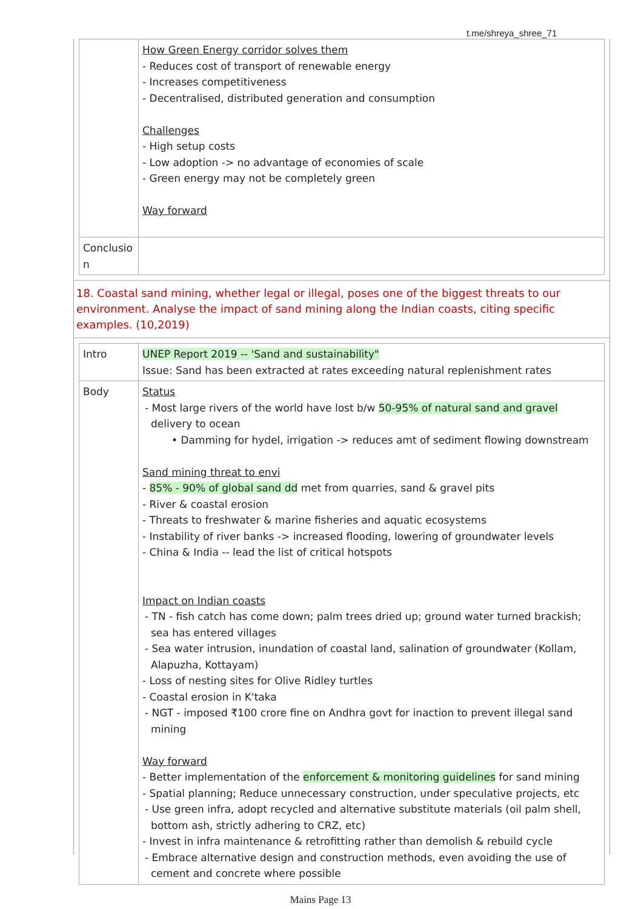t.me/shreya_shree_71
| | How Green Energy corridor solves them - Reduces cost of transport of renewable energy - Increases competitiveness - Decentralised, distributed generation and consumption Challenges - High setup costs - Low adoption -> no advantage of economies of scale - Green energy may not be completely green Way forward |
| Conclusio n | |
18. Coastal sand mining, whether legal or illegal, poses one of the biggest threats to our environment. Analyse the impact of sand mining along the Indian coasts, citing specific examples. (10,2019)
| Intro | UNEP Report 2019 -- 'Sand and sustainability" Issue: Sand has been extracted at rates exceeding natural replenishment rates |
| Body | Status - Most large rivers of the world have lost b/w 50-95% of natural sand and gravel delivery to ocean • Damming for hydel, irrigation -> reduces amt of sediment flowing downstream Sand mining threat to envi - 85% - 90% of global sand dd met from quarries, sand & gravel pits - River & coastal erosion - Threats to freshwater & marine fisheries and aquatic ecosystems - Instability of river banks -> increased flooding, lowering of groundwater levels - China & India -- lead the list of critical hotspots Impact on Indian coasts - TN - fish catch has come down; palm trees dried up; ground water turned brackish; sea has entered villages - Sea water intrusion, inundation of coastal land, salination of groundwater (Kollam, Alapuzha, Kottayam) - Loss of nesting sites for Olive Ridley turtles - Coastal erosion in K'taka - NGT - imposed ₹100 crore fine on Andhra govt for inaction to prevent illegal sand mining Way forward - Better implementation of the enforcement & monitoring guidelines for sand mining - Spatial planning; Reduce unnecessary construction, under speculative projects, etc - Use green infra, adopt recycled and alternative substitute materials (oil palm shell, bottom ash, strictly adhering to CRZ, etc) - Invest in infra maintenance & retrofitting rather than demolish & rebuild cycle - Embrace alternative design and construction methods, even avoiding the use of cement and concrete where possible |
Mains Page 13